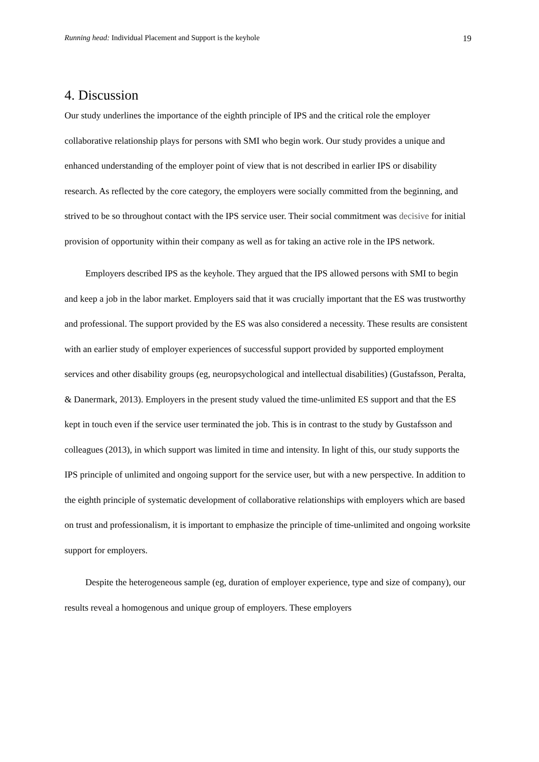Running head: Individual Placement and Support is the keyhole 19
4. Discussion
Our study underlines the importance of the eighth principle of IPS and the critical role the employer collaborative relationship plays for persons with SMI who begin work. Our study provides a unique and enhanced understanding of the employer point of view that is not described in earlier IPS or disability research. As reflected by the core category, the employers were socially committed from the beginning, and strived to be so throughout contact with the IPS service user. Their social commitment was decisive for initial provision of opportunity within their company as well as for taking an active role in the IPS network.
Employers described IPS as the keyhole. They argued that the IPS allowed persons with SMI to begin and keep a job in the labor market. Employers said that it was crucially important that the ES was trustworthy and professional. The support provided by the ES was also considered a necessity. These results are consistent with an earlier study of employer experiences of successful support provided by supported employment services and other disability groups (eg, neuropsychological and intellectual disabilities) (Gustafsson, Peralta, & Danermark, 2013). Employers in the present study valued the time-unlimited ES support and that the ES kept in touch even if the service user terminated the job. This is in contrast to the study by Gustafsson and colleagues (2013), in which support was limited in time and intensity. In light of this, our study supports the IPS principle of unlimited and ongoing support for the service user, but with a new perspective. In addition to the eighth principle of systematic development of collaborative relationships with employers which are based on trust and professionalism, it is important to emphasize the principle of time-unlimited and ongoing worksite support for employers.
Despite the heterogeneous sample (eg, duration of employer experience, type and size of company), our results reveal a homogenous and unique group of employers. These employers